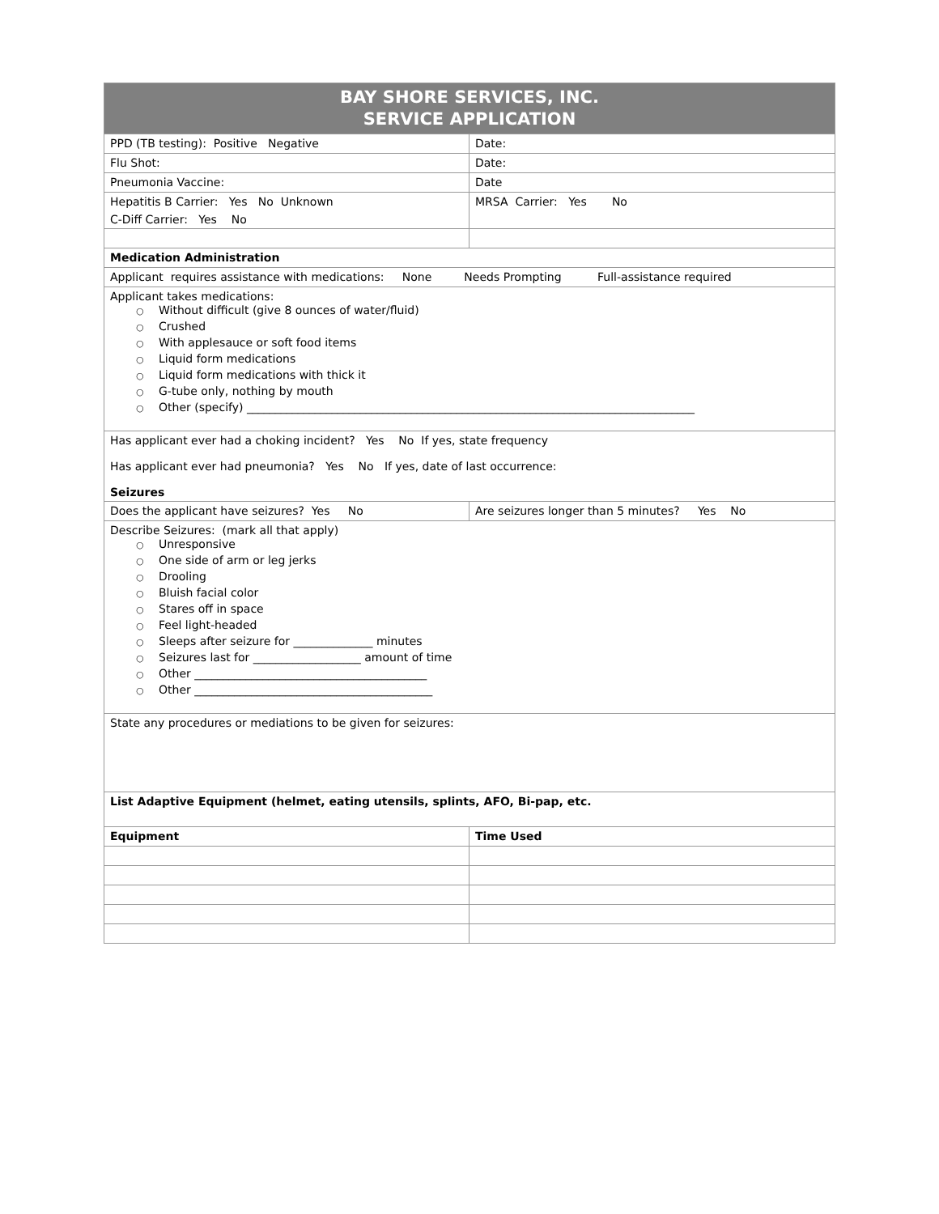| BAY SHORE SERVICES, INC. SERVICE APPLICATION | |
| PPD (TB testing): Positive Negative | Date: |
| Flu Shot: | Date: |
| Pneumonia Vaccine: | Date |
| Hepatitis B Carrier: Yes No Unknown C-Diff Carrier: Yes No | MRSA Carrier: Yes No |
| Medication Administration | |
| Applicant requires assistance with medications: None Needs Prompting Full-assistance required | |
| Applicant takes medications: ○ Without difficult (give 8 ounces of water/fluid) ○ Crushed ○ With applesauce or soft food items ○ Liquid form medications ○ Liquid form medications with thick it ○ G-tube only, nothing by mouth ○ Other (specify) _______________________________________________________________________________ | |
| Has applicant ever had a choking incident? Yes No If yes, state frequency Has applicant ever had pneumonia? Yes No If yes, date of last occurrence: Seizures | |
| Does the applicant have seizures? Yes No | Are seizures longer than 5 minutes? Yes No |
| Describe Seizures: (mark all that apply) ○ Unresponsive ○ One side of arm or leg jerks ○ Drooling ○ Bluish facial color ○ Stares off in space ○ Feel light-headed ○ Sleeps after seizure for ______________ minutes ○ Seizures last for ___________________ amount of time ○ Other _________________________________________ ○ Other __________________________________________ | |
| State any procedures or mediations to be given for seizures: | |
| List Adaptive Equipment (helmet, eating utensils, splints, AFO, Bi-pap, etc. | |
| Equipment | Time Used |